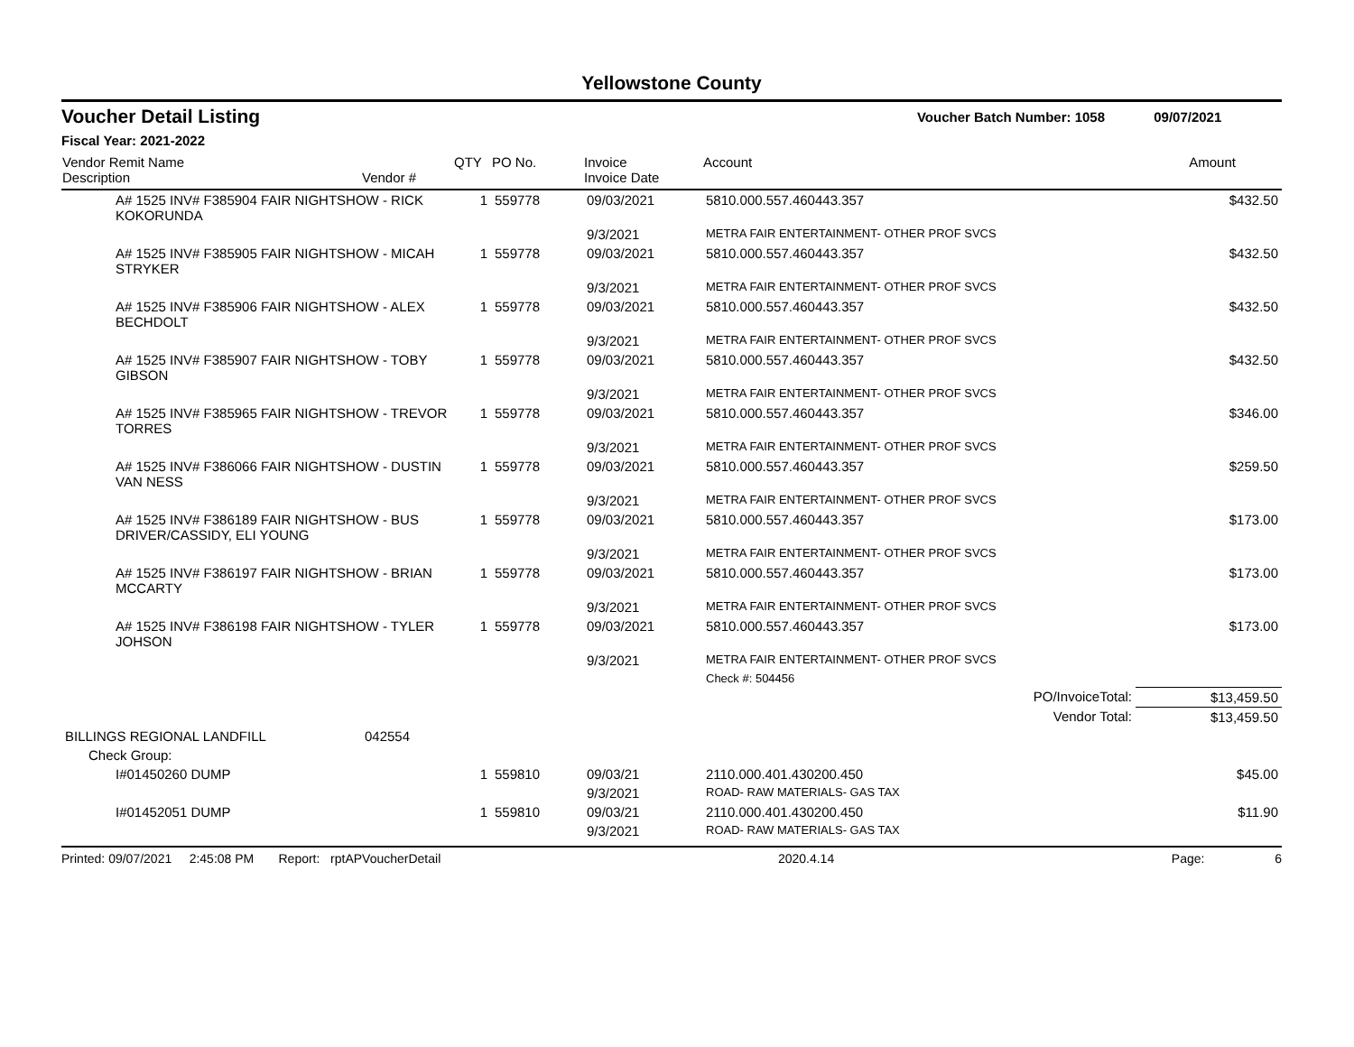Yellowstone County
Voucher Detail Listing Voucher Batch Number: 1058 09/07/2021
Fiscal Year: 2021-2022
| Vendor Remit Name Description | Vendor # | QTY | PO No. | Invoice Invoice Date | Account | Amount |
| --- | --- | --- | --- | --- | --- | --- |
| A# 1525 INV# F385904 FAIR NIGHTSHOW - RICK KOKORUNDA | | 1 | 559778 | 09/03/2021 | 5810.000.557.460443.357 | $432.50 |
| | | | | 9/3/2021 | METRA FAIR ENTERTAINMENT- OTHER PROF SVCS | |
| A# 1525 INV# F385905 FAIR NIGHTSHOW - MICAH STRYKER | | 1 | 559778 | 09/03/2021 | 5810.000.557.460443.357 | $432.50 |
| | | | | 9/3/2021 | METRA FAIR ENTERTAINMENT- OTHER PROF SVCS | |
| A# 1525 INV# F385906 FAIR NIGHTSHOW - ALEX BECHDOLT | | 1 | 559778 | 09/03/2021 | 5810.000.557.460443.357 | $432.50 |
| | | | | 9/3/2021 | METRA FAIR ENTERTAINMENT- OTHER PROF SVCS | |
| A# 1525 INV# F385907 FAIR NIGHTSHOW - TOBY GIBSON | | 1 | 559778 | 09/03/2021 | 5810.000.557.460443.357 | $432.50 |
| | | | | 9/3/2021 | METRA FAIR ENTERTAINMENT- OTHER PROF SVCS | |
| A# 1525 INV# F385965 FAIR NIGHTSHOW - TREVOR TORRES | | 1 | 559778 | 09/03/2021 | 5810.000.557.460443.357 | $346.00 |
| | | | | 9/3/2021 | METRA FAIR ENTERTAINMENT- OTHER PROF SVCS | |
| A# 1525 INV# F386066 FAIR NIGHTSHOW - DUSTIN VAN NESS | | 1 | 559778 | 09/03/2021 | 5810.000.557.460443.357 | $259.50 |
| | | | | 9/3/2021 | METRA FAIR ENTERTAINMENT- OTHER PROF SVCS | |
| A# 1525 INV# F386189 FAIR NIGHTSHOW - BUS DRIVER/CASSIDY, ELI YOUNG | | 1 | 559778 | 09/03/2021 | 5810.000.557.460443.357 | $173.00 |
| | | | | 9/3/2021 | METRA FAIR ENTERTAINMENT- OTHER PROF SVCS | |
| A# 1525 INV# F386197 FAIR NIGHTSHOW - BRIAN MCCARTY | | 1 | 559778 | 09/03/2021 | 5810.000.557.460443.357 | $173.00 |
| | | | | 9/3/2021 | METRA FAIR ENTERTAINMENT- OTHER PROF SVCS | |
| A# 1525 INV# F386198 FAIR NIGHTSHOW - TYLER JOHSON | | 1 | 559778 | 09/03/2021 | 5810.000.557.460443.357 | $173.00 |
| | | | | 9/3/2021 | METRA FAIR ENTERTAINMENT- OTHER PROF SVCS | |
| | | | | | Check #: 504456 | |
| PO/InvoiceTotal: | | | | | | $13,459.50 |
| Vendor Total: | | | | | | $13,459.50 |
| BILLINGS REGIONAL LANDFILL | 042554 | | | | | |
| Check Group: | | | | | | |
| I#01450260 DUMP | | 1 | 559810 | 09/03/21 | 2110.000.401.430200.450 | $45.00 |
| | | | | 9/3/2021 | ROAD- RAW MATERIALS- GAS TAX | |
| I#01452051 DUMP | | 1 | 559810 | 09/03/21 | 2110.000.401.430200.450 | $11.90 |
| | | | | 9/3/2021 | ROAD- RAW MATERIALS- GAS TAX | |
Printed: 09/07/2021 2:45:08 PM Report: rptAPVoucherDetail 2020.4.14 Page: 6